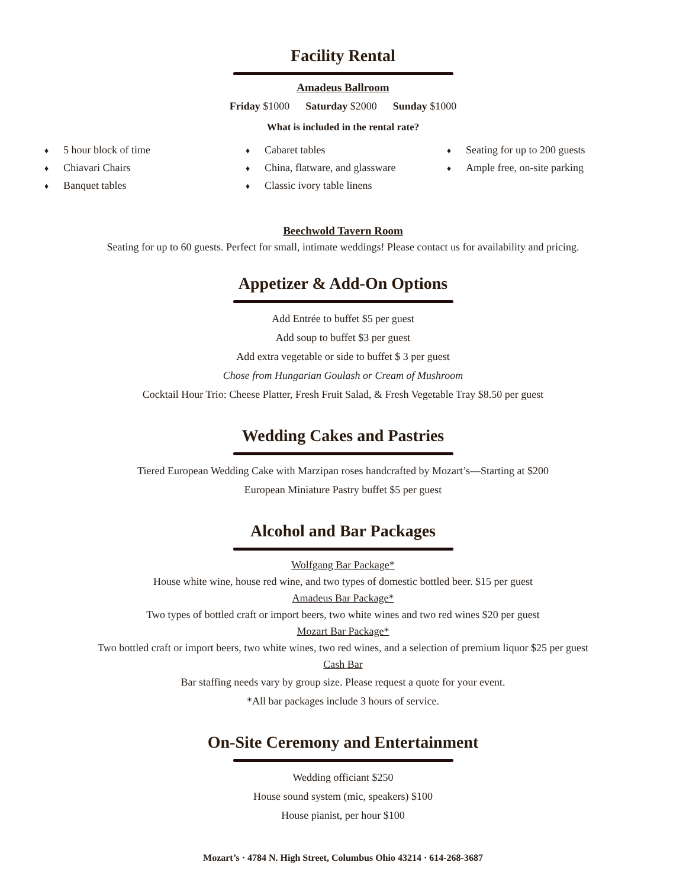Facility Rental
Amadeus Ballroom
Friday $1000 Saturday $2000 Sunday $1000
What is included in the rental rate?
♦ 5 hour block of time
♦ Chiavari Chairs
♦ Banquet tables
♦ Cabaret tables
♦ China, flatware, and glassware
♦ Classic ivory table linens
♦ Seating for up to 200 guests
♦ Ample free, on-site parking
Beechwold Tavern Room
Seating for up to 60 guests. Perfect for small, intimate weddings! Please contact us for availability and pricing.
Appetizer & Add-On Options
Add Entrée to buffet $5 per guest
Add soup to buffet $3 per guest
Add extra vegetable or side to buffet $ 3 per guest
Chose from Hungarian Goulash or Cream of Mushroom
Cocktail Hour Trio: Cheese Platter, Fresh Fruit Salad, & Fresh Vegetable Tray $8.50 per guest
Wedding Cakes and Pastries
Tiered European Wedding Cake with Marzipan roses handcrafted by Mozart’s—Starting at $200
European Miniature Pastry buffet $5 per guest
Alcohol and Bar Packages
Wolfgang Bar Package*
House white wine, house red wine, and two types of domestic bottled beer. $15 per guest
Amadeus Bar Package*
Two types of bottled craft or import beers, two white wines and two red wines $20 per guest
Mozart Bar Package*
Two bottled craft or import beers, two white wines, two red wines, and a selection of premium liquor $25 per guest
Cash Bar
Bar staffing needs vary by group size. Please request a quote for your event.
*All bar packages include 3 hours of service.
On-Site Ceremony and Entertainment
Wedding officiant $250
House sound system (mic, speakers) $100
House pianist, per hour $100
Mozart’s · 4784 N. High Street, Columbus Ohio 43214 · 614-268-3687